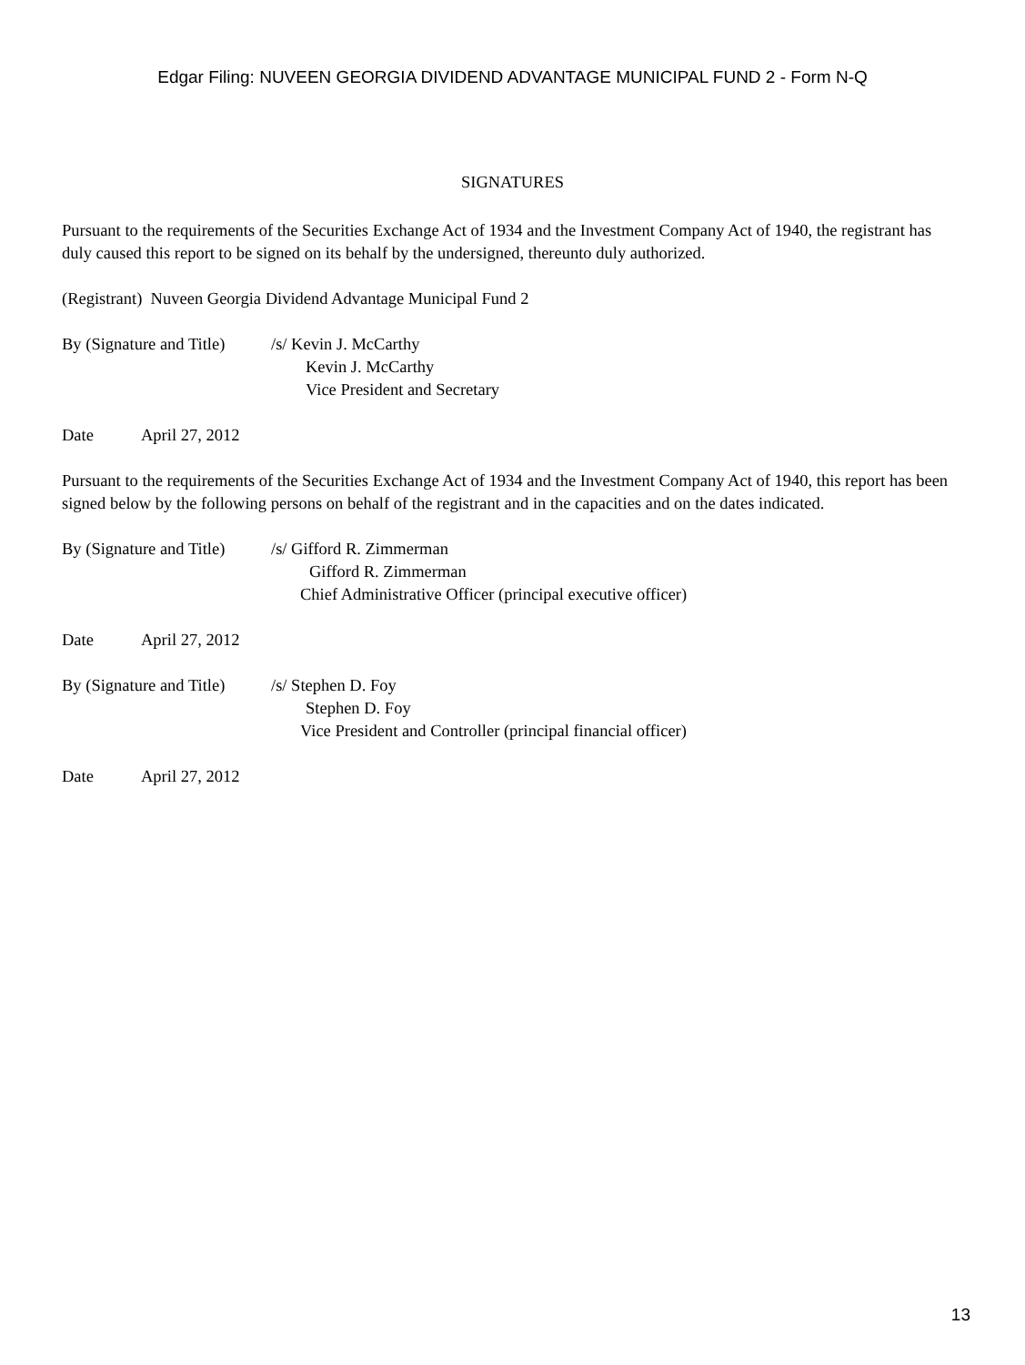Edgar Filing: NUVEEN GEORGIA DIVIDEND ADVANTAGE MUNICIPAL FUND 2 - Form N-Q
SIGNATURES
Pursuant to the requirements of the Securities Exchange Act of 1934 and the Investment Company Act of 1940, the registrant has duly caused this report to be signed on its behalf by the undersigned, thereunto duly authorized.
(Registrant) Nuveen Georgia Dividend Advantage Municipal Fund 2
By (Signature and Title)
/s/ Kevin J. McCarthy
Kevin J. McCarthy
Vice President and Secretary
Date April 27, 2012
Pursuant to the requirements of the Securities Exchange Act of 1934 and the Investment Company Act of 1940, this report has been signed below by the following persons on behalf of the registrant and in the capacities and on the dates indicated.
By (Signature and Title)
/s/ Gifford R. Zimmerman
Gifford R. Zimmerman
Chief Administrative Officer (principal executive officer)
Date April 27, 2012
By (Signature and Title)
/s/ Stephen D. Foy
Stephen D. Foy
Vice President and Controller (principal financial officer)
Date April 27, 2012
13